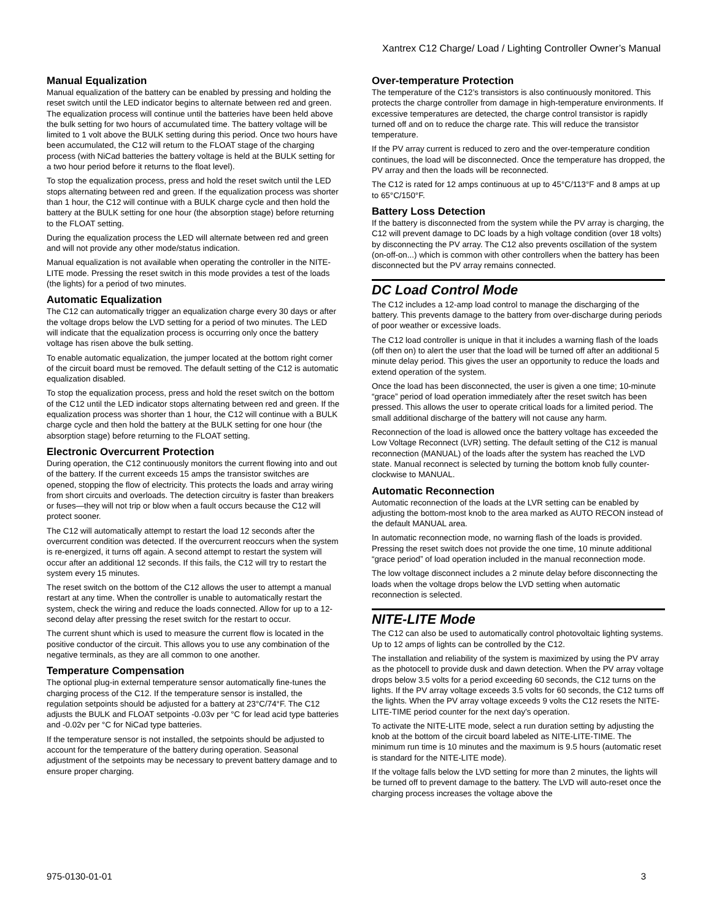Xantrex C12 Charge/ Load / Lighting Controller Owner’s Manual
Manual Equalization
Manual equalization of the battery can be enabled by pressing and holding the reset switch until the LED indicator begins to alternate between red and green. The equalization process will continue until the batteries have been held above the bulk setting for two hours of accumulated time. The battery voltage will be limited to 1 volt above the BULK setting during this period. Once two hours have been accumulated, the C12 will return to the FLOAT stage of the charging process (with NiCad batteries the battery voltage is held at the BULK setting for a two hour period before it returns to the float level).
To stop the equalization process, press and hold the reset switch until the LED stops alternating between red and green. If the equalization process was shorter than 1 hour, the C12 will continue with a BULK charge cycle and then hold the battery at the BULK setting for one hour (the absorption stage) before returning to the FLOAT setting.
During the equalization process the LED will alternate between red and green and will not provide any other mode/status indication.
Manual equalization is not available when operating the controller in the NITE-LITE mode. Pressing the reset switch in this mode provides a test of the loads (the lights) for a period of two minutes.
Automatic Equalization
The C12 can automatically trigger an equalization charge every 30 days or after the voltage drops below the LVD setting for a period of two minutes. The LED will indicate that the equalization process is occurring only once the battery voltage has risen above the bulk setting.
To enable automatic equalization, the jumper located at the bottom right corner of the circuit board must be removed. The default setting of the C12 is automatic equalization disabled.
To stop the equalization process, press and hold the reset switch on the bottom of the C12 until the LED indicator stops alternating between red and green. If the equalization process was shorter than 1 hour, the C12 will continue with a BULK charge cycle and then hold the battery at the BULK setting for one hour (the absorption stage) before returning to the FLOAT setting.
Electronic Overcurrent Protection
During operation, the C12 continuously monitors the current flowing into and out of the battery. If the current exceeds 15 amps the transistor switches are opened, stopping the flow of electricity. This protects the loads and array wiring from short circuits and overloads. The detection circuitry is faster than breakers or fuses—they will not trip or blow when a fault occurs because the C12 will protect sooner.
The C12 will automatically attempt to restart the load 12 seconds after the overcurrent condition was detected. If the overcurrent reoccurs when the system is re-energized, it turns off again. A second attempt to restart the system will occur after an additional 12 seconds. If this fails, the C12 will try to restart the system every 15 minutes.
The reset switch on the bottom of the C12 allows the user to attempt a manual restart at any time. When the controller is unable to automatically restart the system, check the wiring and reduce the loads connected. Allow for up to a 12-second delay after pressing the reset switch for the restart to occur.
The current shunt which is used to measure the current flow is located in the positive conductor of the circuit. This allows you to use any combination of the negative terminals, as they are all common to one another.
Temperature Compensation
The optional plug-in external temperature sensor automatically fine-tunes the charging process of the C12. If the temperature sensor is installed, the regulation setpoints should be adjusted for a battery at 23°C/74°F. The C12 adjusts the BULK and FLOAT setpoints -0.03v per °C for lead acid type batteries and -0.02v per °C for NiCad type batteries.
If the temperature sensor is not installed, the setpoints should be adjusted to account for the temperature of the battery during operation. Seasonal adjustment of the setpoints may be necessary to prevent battery damage and to ensure proper charging.
Over-temperature Protection
The temperature of the C12’s transistors is also continuously monitored. This protects the charge controller from damage in high-temperature environments. If excessive temperatures are detected, the charge control transistor is rapidly turned off and on to reduce the charge rate. This will reduce the transistor temperature.
If the PV array current is reduced to zero and the over-temperature condition continues, the load will be disconnected. Once the temperature has dropped, the PV array and then the loads will be reconnected.
The C12 is rated for 12 amps continuous at up to 45°C/113°F and 8 amps at up to 65°C/150°F.
Battery Loss Detection
If the battery is disconnected from the system while the PV array is charging, the C12 will prevent damage to DC loads by a high voltage condition (over 18 volts) by disconnecting the PV array. The C12 also prevents oscillation of the system (on-off-on...) which is common with other controllers when the battery has been disconnected but the PV array remains connected.
DC Load Control Mode
The C12 includes a 12-amp load control to manage the discharging of the battery. This prevents damage to the battery from over-discharge during periods of poor weather or excessive loads.
The C12 load controller is unique in that it includes a warning flash of the loads (off then on) to alert the user that the load will be turned off after an additional 5 minute delay period. This gives the user an opportunity to reduce the loads and extend operation of the system.
Once the load has been disconnected, the user is given a one time; 10-minute “grace” period of load operation immediately after the reset switch has been pressed. This allows the user to operate critical loads for a limited period. The small additional discharge of the battery will not cause any harm.
Reconnection of the load is allowed once the battery voltage has exceeded the Low Voltage Reconnect (LVR) setting. The default setting of the C12 is manual reconnection (MANUAL) of the loads after the system has reached the LVD state. Manual reconnect is selected by turning the bottom knob fully counter-clockwise to MANUAL.
Automatic Reconnection
Automatic reconnection of the loads at the LVR setting can be enabled by adjusting the bottom-most knob to the area marked as AUTO RECON instead of the default MANUAL area.
In automatic reconnection mode, no warning flash of the loads is provided. Pressing the reset switch does not provide the one time, 10 minute additional “grace period” of load operation included in the manual reconnection mode.
The low voltage disconnect includes a 2 minute delay before disconnecting the loads when the voltage drops below the LVD setting when automatic reconnection is selected.
NITE-LITE Mode
The C12 can also be used to automatically control photovoltaic lighting systems. Up to 12 amps of lights can be controlled by the C12.
The installation and reliability of the system is maximized by using the PV array as the photocell to provide dusk and dawn detection. When the PV array voltage drops below 3.5 volts for a period exceeding 60 seconds, the C12 turns on the lights. If the PV array voltage exceeds 3.5 volts for 60 seconds, the C12 turns off the lights. When the PV array voltage exceeds 9 volts the C12 resets the NITE-LITE-TIME period counter for the next day’s operation.
To activate the NITE-LITE mode, select a run duration setting by adjusting the knob at the bottom of the circuit board labeled as NITE-LITE-TIME. The minimum run time is 10 minutes and the maximum is 9.5 hours (automatic reset is standard for the NITE-LITE mode).
If the voltage falls below the LVD setting for more than 2 minutes, the lights will be turned off to prevent damage to the battery. The LVD will auto-reset once the charging process increases the voltage above the
975-0130-01-01 3